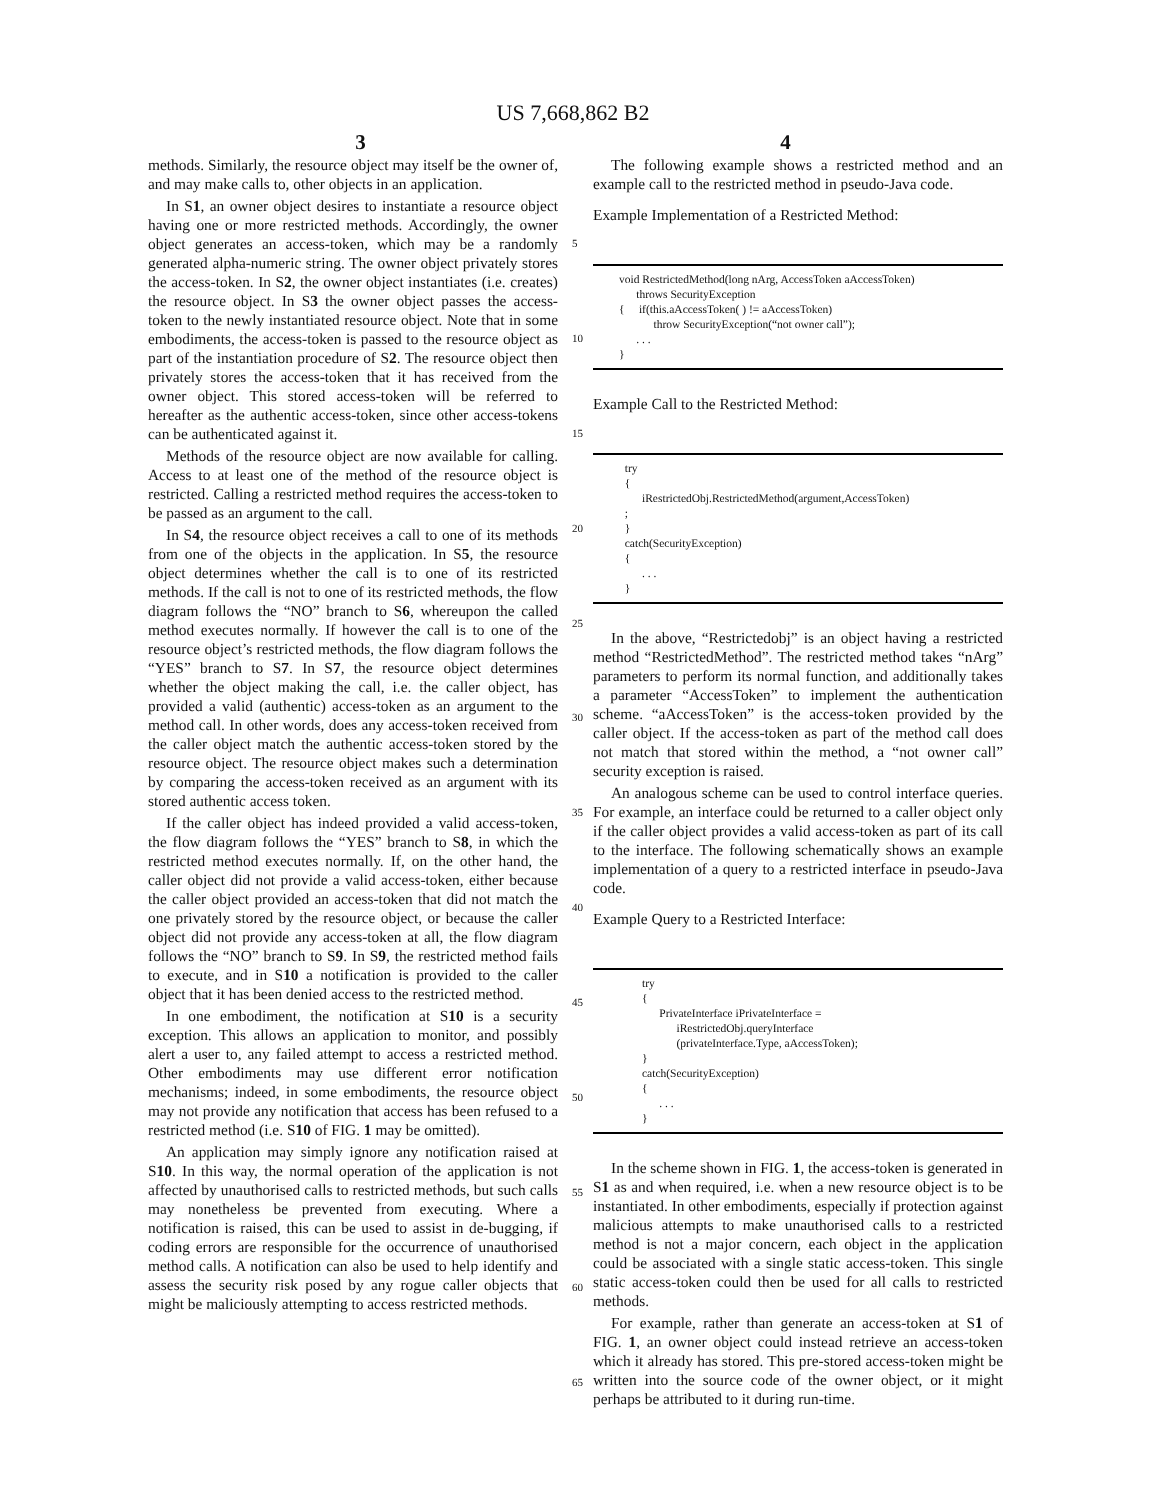US 7,668,862 B2
3 4
methods. Similarly, the resource object may itself be the owner of, and may make calls to, other objects in an application.
In S1, an owner object desires to instantiate a resource object having one or more restricted methods. Accordingly, the owner object generates an access-token, which may be a randomly generated alpha-numeric string. The owner object privately stores the access-token. In S2, the owner object instantiates (i.e. creates) the resource object. In S3 the owner object passes the access-token to the newly instantiated resource object. Note that in some embodiments, the access-token is passed to the resource object as part of the instantiation procedure of S2. The resource object then privately stores the access-token that it has received from the owner object. This stored access-token will be referred to hereafter as the authentic access-token, since other access-tokens can be authenticated against it.
Methods of the resource object are now available for calling. Access to at least one of the method of the resource object is restricted. Calling a restricted method requires the access-token to be passed as an argument to the call.
In S4, the resource object receives a call to one of its methods from one of the objects in the application. In S5, the resource object determines whether the call is to one of its restricted methods. If the call is not to one of its restricted methods, the flow diagram follows the “NO” branch to S6, whereupon the called method executes normally. If however the call is to one of the resource object’s restricted methods, the flow diagram follows the “YES” branch to S7. In S7, the resource object determines whether the object making the call, i.e. the caller object, has provided a valid (authentic) access-token as an argument to the method call. In other words, does any access-token received from the caller object match the authentic access-token stored by the resource object. The resource object makes such a determination by comparing the access-token received as an argument with its stored authentic access token.
If the caller object has indeed provided a valid access-token, the flow diagram follows the “YES” branch to S8, in which the restricted method executes normally. If, on the other hand, the caller object did not provide a valid access-token, either because the caller object provided an access-token that did not match the one privately stored by the resource object, or because the caller object did not provide any access-token at all, the flow diagram follows the “NO” branch to S9. In S9, the restricted method fails to execute, and in S10 a notification is provided to the caller object that it has been denied access to the restricted method.
In one embodiment, the notification at S10 is a security exception. This allows an application to monitor, and possibly alert a user to, any failed attempt to access a restricted method. Other embodiments may use different error notification mechanisms; indeed, in some embodiments, the resource object may not provide any notification that access has been refused to a restricted method (i.e. S10 of FIG. 1 may be omitted).
An application may simply ignore any notification raised at S10. In this way, the normal operation of the application is not affected by unauthorised calls to restricted methods, but such calls may nonetheless be prevented from executing. Where a notification is raised, this can be used to assist in de-bugging, if coding errors are responsible for the occurrence of unauthorised method calls. A notification can also be used to help identify and assess the security risk posed by any rogue caller objects that might be maliciously attempting to access restricted methods.
5
10
15
20
25
30
35
40
45
50
55
60
65
The following example shows a restricted method and an example call to the restricted method in pseudo-Java code.
Example Implementation of a Restricted Method:
void RestrictedMethod(long nArg, AccessToken aAccessToken) throws SecurityException { if(this.aAccessToken( ) != aAccessToken) throw SecurityException(“not owner call”); . . . }
Example Call to the Restricted Method:
try { iRestrictedObj.RestrictedMethod(argument,AccessToken) ; } catch(SecurityException) { . . . }
In the above, “Restrictedobj” is an object having a restricted method “RestrictedMethod”. The restricted method takes “nArg” parameters to perform its normal function, and additionally takes a parameter “AccessToken” to implement the authentication scheme. “aAccessToken” is the access-token provided by the caller object. If the access-token as part of the method call does not match that stored within the method, a “not owner call” security exception is raised.
An analogous scheme can be used to control interface queries. For example, an interface could be returned to a caller object only if the caller object provides a valid access-token as part of its call to the interface. The following schematically shows an example implementation of a query to a restricted interface in pseudo-Java code.
Example Query to a Restricted Interface:
try { PrivateInterface iPrivateInterface = iRestrictedObj.queryInterface (privateInterface.Type, aAccessToken); } catch(SecurityException) { . . . }
In the scheme shown in FIG. 1, the access-token is generated in S1 as and when required, i.e. when a new resource object is to be instantiated. In other embodiments, especially if protection against malicious attempts to make unauthorised calls to a restricted method is not a major concern, each object in the application could be associated with a single static access-token. This single static access-token could then be used for all calls to restricted methods.
For example, rather than generate an access-token at S1 of FIG. 1, an owner object could instead retrieve an access-token which it already has stored. This pre-stored access-token might be written into the source code of the owner object, or it might perhaps be attributed to it during run-time.